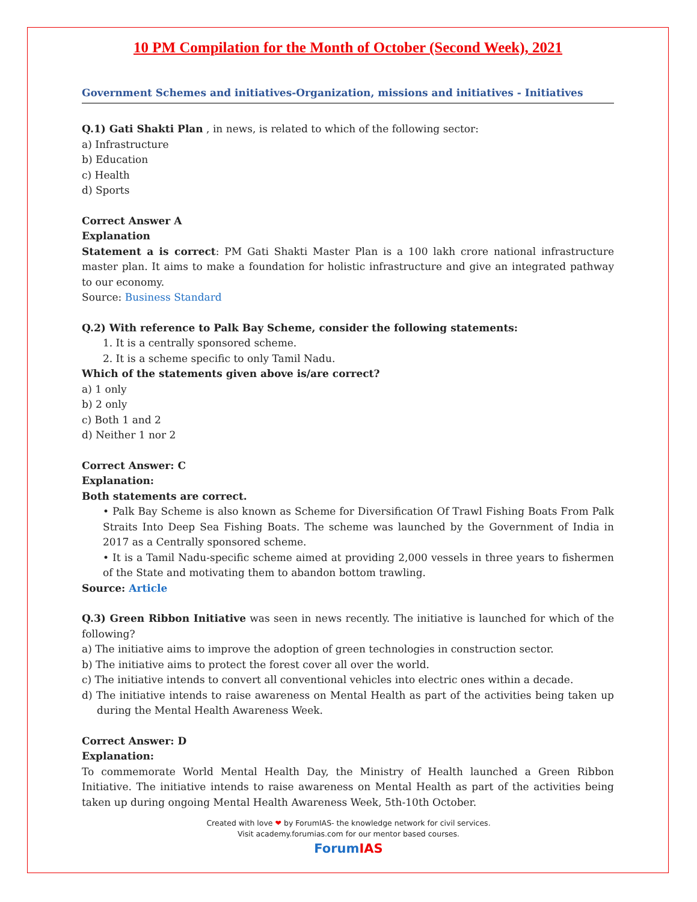10 PM Compilation for the Month of October (Second Week), 2021
Government Schemes and initiatives-Organization, missions and initiatives - Initiatives
Q.1) Gati Shakti Plan , in news, is related to which of the following sector:
a) Infrastructure
b) Education
c) Health
d) Sports
Correct Answer A
Explanation
Statement a is correct: PM Gati Shakti Master Plan is a 100 lakh crore national infrastructure master plan. It aims to make a foundation for holistic infrastructure and give an integrated pathway to our economy.
Source: Business Standard
Q.2) With reference to Palk Bay Scheme, consider the following statements:
1. It is a centrally sponsored scheme.
2. It is a scheme specific to only Tamil Nadu.
Which of the statements given above is/are correct?
a) 1 only
b) 2 only
c) Both 1 and 2
d) Neither 1 nor 2
Correct Answer: C
Explanation:
Both statements are correct.
• Palk Bay Scheme is also known as Scheme for Diversification Of Trawl Fishing Boats From Palk Straits Into Deep Sea Fishing Boats. The scheme was launched by the Government of India in 2017 as a Centrally sponsored scheme.
• It is a Tamil Nadu-specific scheme aimed at providing 2,000 vessels in three years to fishermen of the State and motivating them to abandon bottom trawling.
Source: Article
Q.3) Green Ribbon Initiative was seen in news recently. The initiative is launched for which of the following?
a) The initiative aims to improve the adoption of green technologies in construction sector.
b) The initiative aims to protect the forest cover all over the world.
c) The initiative intends to convert all conventional vehicles into electric ones within a decade.
d) The initiative intends to raise awareness on Mental Health as part of the activities being taken up during the Mental Health Awareness Week.
Correct Answer: D
Explanation:
To commemorate World Mental Health Day, the Ministry of Health launched a Green Ribbon Initiative. The initiative intends to raise awareness on Mental Health as part of the activities being taken up during ongoing Mental Health Awareness Week, 5th-10th October.
Created with love ❤ by ForumIAS- the knowledge network for civil services.
Visit academy.forumias.com for our mentor based courses.
Forum IAS